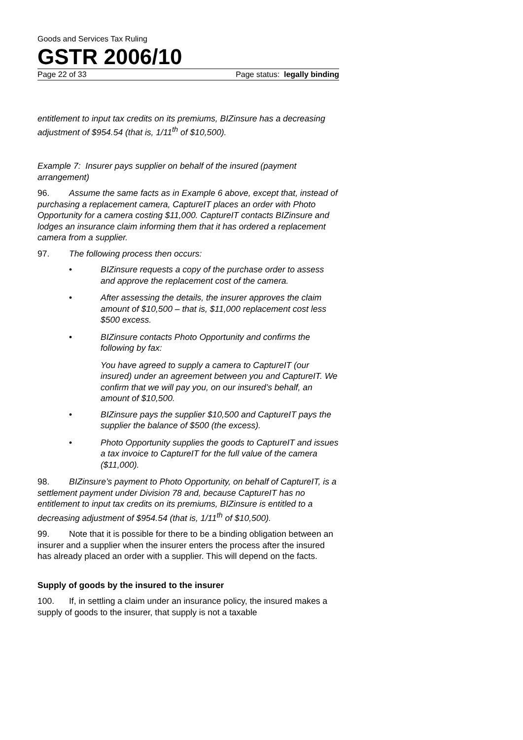Goods and Services Tax Ruling
GSTR 2006/10
Page 22 of 33 Page status: legally binding
entitlement to input tax credits on its premiums, BIZinsure has a decreasing adjustment of $954.54 (that is, 1/11<sup>th</sup> of $10,500).
Example 7: Insurer pays supplier on behalf of the insured (payment arrangement)
96. Assume the same facts as in Example 6 above, except that, instead of purchasing a replacement camera, CaptureIT places an order with Photo Opportunity for a camera costing $11,000. CaptureIT contacts BIZinsure and lodges an insurance claim informing them that it has ordered a replacement camera from a supplier.
97. The following process then occurs:
• BIZinsure requests a copy of the purchase order to assess and approve the replacement cost of the camera.
• After assessing the details, the insurer approves the claim amount of $10,500 – that is, $11,000 replacement cost less $500 excess.
• BIZinsure contacts Photo Opportunity and confirms the following by fax:
You have agreed to supply a camera to CaptureIT (our insured) under an agreement between you and CaptureIT. We confirm that we will pay you, on our insured’s behalf, an amount of $10,500.
• BIZinsure pays the supplier $10,500 and CaptureIT pays the supplier the balance of $500 (the excess).
• Photo Opportunity supplies the goods to CaptureIT and issues a tax invoice to CaptureIT for the full value of the camera ($11,000).
98. BIZinsure’s payment to Photo Opportunity, on behalf of CaptureIT, is a settlement payment under Division 78 and, because CaptureIT has no entitlement to input tax credits on its premiums, BIZinsure is entitled to a decreasing adjustment of $954.54 (that is, 1/11<sup>th</sup> of $10,500).
99. Note that it is possible for there to be a binding obligation between an insurer and a supplier when the insurer enters the process after the insured has already placed an order with a supplier. This will depend on the facts.
Supply of goods by the insured to the insurer
100. If, in settling a claim under an insurance policy, the insured makes a supply of goods to the insurer, that supply is not a taxable